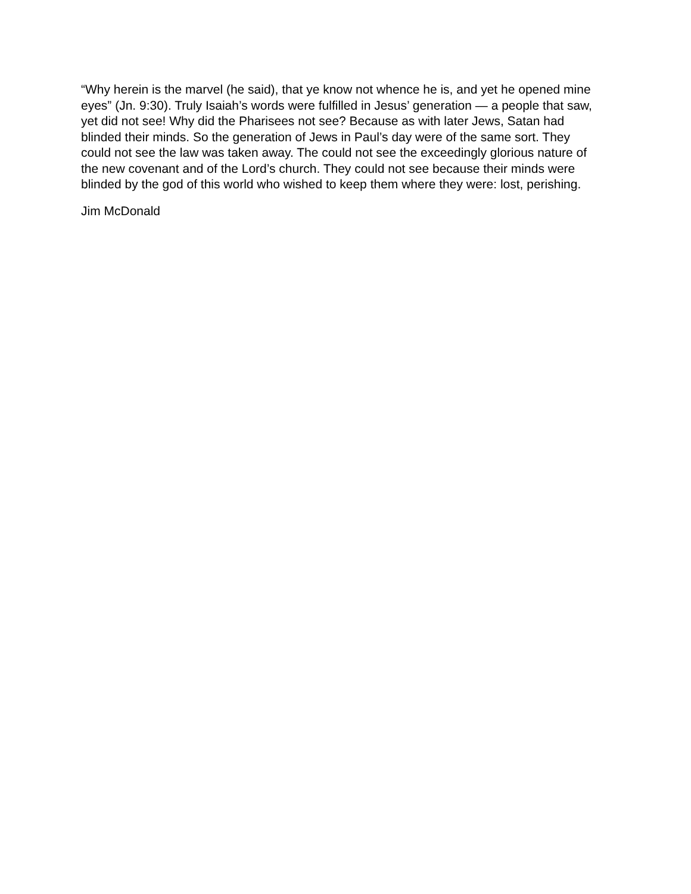“Why herein is the marvel (he said), that ye know not whence he is, and yet he opened mine eyes” (Jn. 9:30). Truly Isaiah’s words were fulfilled in Jesus’ generation — a people that saw, yet did not see! Why did the Pharisees not see? Because as with later Jews, Satan had blinded their minds. So the generation of Jews in Paul’s day were of the same sort. They could not see the law was taken away. The could not see the exceedingly glorious nature of the new covenant and of the Lord’s church. They could not see because their minds were blinded by the god of this world who wished to keep them where they were: lost, perishing.
Jim McDonald